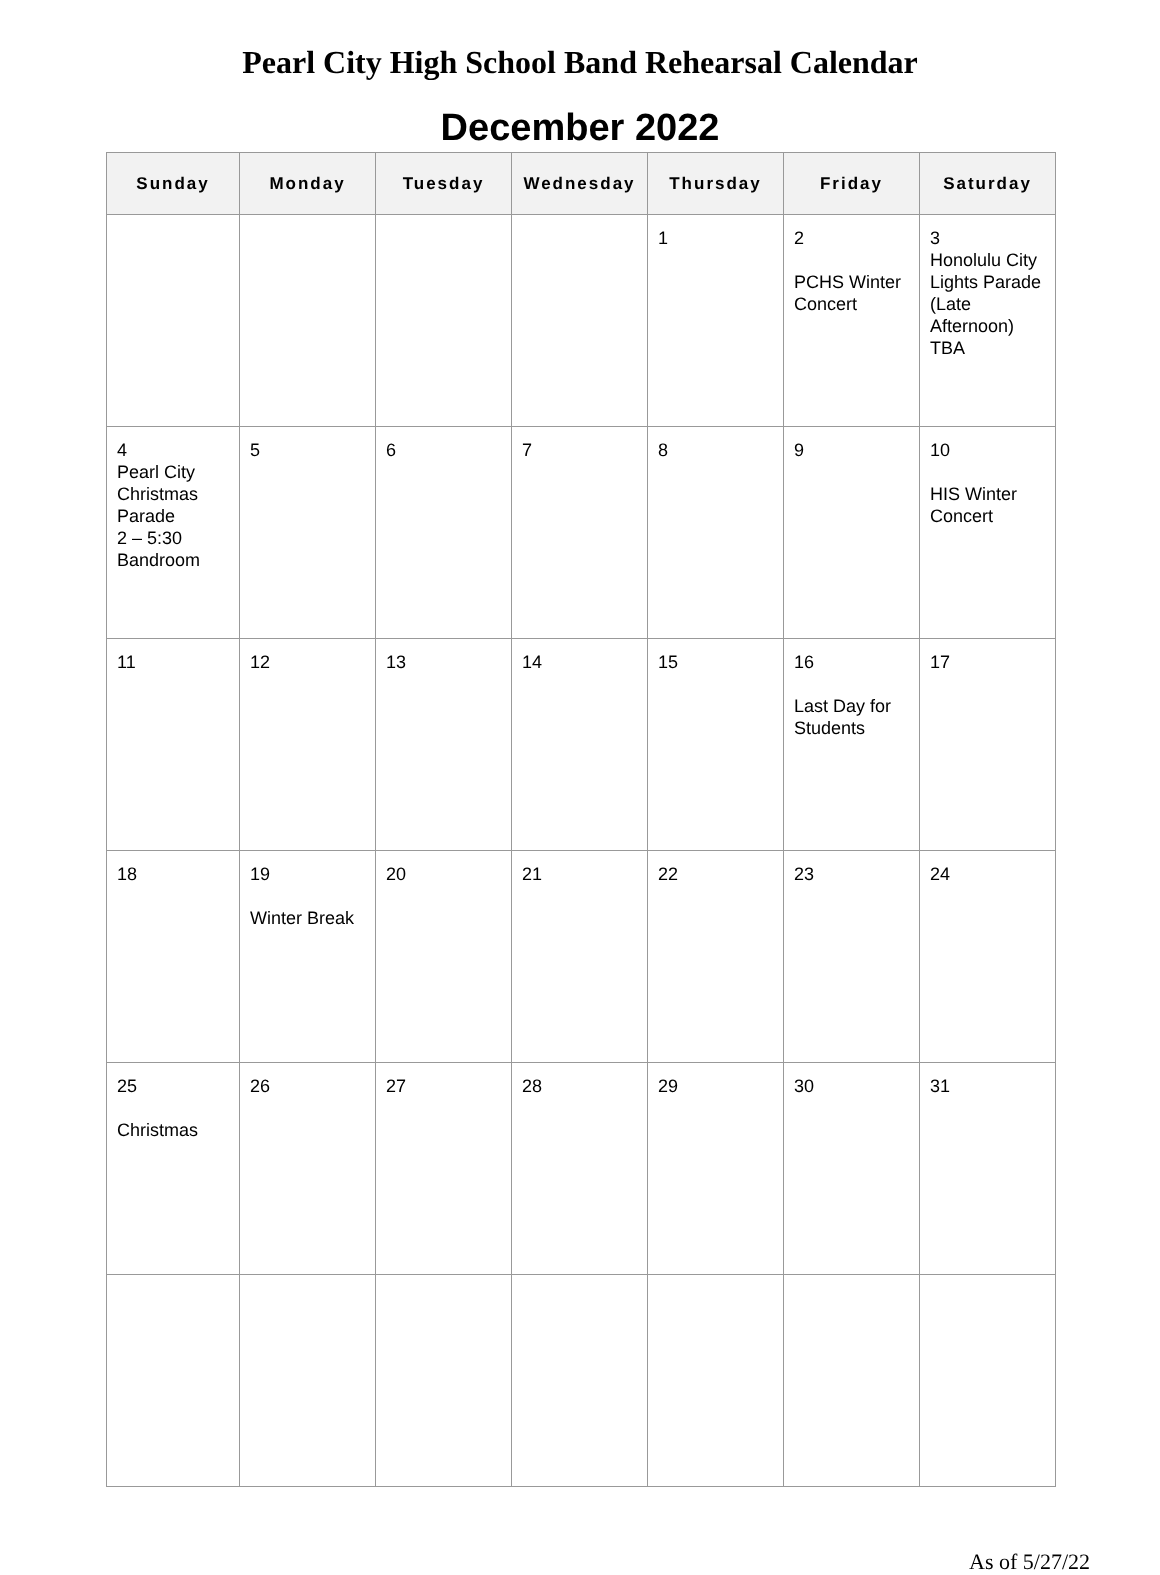Pearl City High School Band Rehearsal Calendar
December 2022
| Sunday | Monday | Tuesday | Wednesday | Thursday | Friday | Saturday |
| --- | --- | --- | --- | --- | --- | --- |
| | | | | 1 | 2 PCHS Winter Concert | 3 Honolulu City Lights Parade (Late Afternoon) TBA |
| 4 Pearl City Christmas Parade 2 – 5:30 Bandroom | 5 | 6 | 7 | 8 | 9 | 10 HIS Winter Concert |
| 11 | 12 | 13 | 14 | 15 | 16 Last Day for Students | 17 |
| 18 | 19 Winter Break | 20 | 21 | 22 | 23 | 24 |
| 25 Christmas | 26 | 27 | 28 | 29 | 30 | 31 |
As of 5/27/22